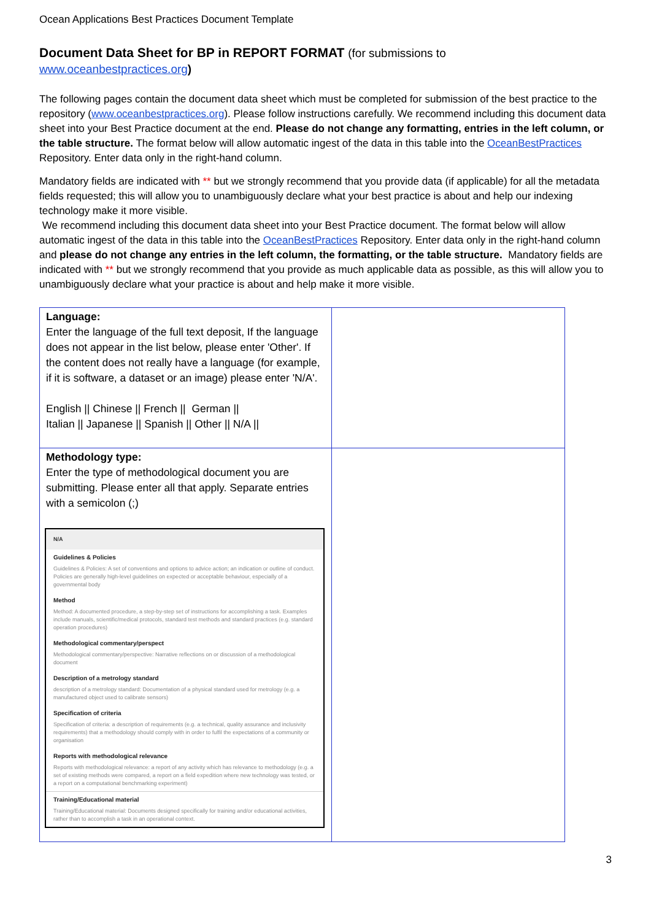Ocean Applications Best Practices Document Template
Document Data Sheet for BP in REPORT FORMAT (for submissions to
www.oceanbestpractices.org)
The following pages contain the document data sheet which must be completed for submission of the best practice to the repository (www.oceanbestpractices.org). Please follow instructions carefully. We recommend including this document data sheet into your Best Practice document at the end. Please do not change any formatting, entries in the left column, or the table structure. The format below will allow automatic ingest of the data in this table into the OceanBestPractices Repository. Enter data only in the right-hand column.
Mandatory fields are indicated with ** but we strongly recommend that you provide data (if applicable) for all the metadata fields requested; this will allow you to unambiguously declare what your best practice is about and help our indexing technology make it more visible.
We recommend including this document data sheet into your Best Practice document. The format below will allow automatic ingest of the data in this table into the OceanBestPractices Repository. Enter data only in the right-hand column and please do not change any entries in the left column, the formatting, or the table structure. Mandatory fields are indicated with ** but we strongly recommend that you provide as much applicable data as possible, as this will allow you to unambiguously declare what your practice is about and help make it more visible.
| Language: Enter the language of the full text deposit, If the language does not appear in the list below, please enter 'Other'. If the content does not really have a language (for example, if it is software, a dataset or an image) please enter 'N/A'. English // Chinese // French // German // Italian // Japanese // Spanish // Other // N/A // | |
| Methodology type: Enter the type of methodological document you are submitting. Please enter all that apply. Separate entries with a semicolon (;) N/A Guidelines & Policies Guidelines & Policies: A set of conventions and options to advice action; an indication or outline of conduct. Policies are generally high-level guidelines on expected or acceptable behaviour, especially of a governmental body Method Method: A documented procedure, a step-by-step set of instructions for accomplishing a task. Examples include manuals, scientific/medical protocols, standard test methods and standard practices (e.g. standard operation procedures) Methodological commentary/perspect Methodological commentary/perspective: Narrative reflections on or discussion of a methodological document Description of a metrology standard description of a metrology standard: Documentation of a physical standard used for metrology (e.g. a manufactured object used to calibrate sensors) Specification of criteria Specification of criteria: a description of requirements (e.g. a technical, quality assurance and inclusivity requirements) that a methodology should comply with in order to fulfil the expectations of a community or organisation Reports with methodological relevance Reports with methodological relevance: a report of any activity which has relevance to methodology (e.g. a set of existing methods were compared, a report on a field expedition where new technology was tested, or a report on a computational benchmarking experiment) Training/Educational material Training/Educational material: Documents designed specifically for training and/or educational activities, rather than to accomplish a task in an operational context. | |
3